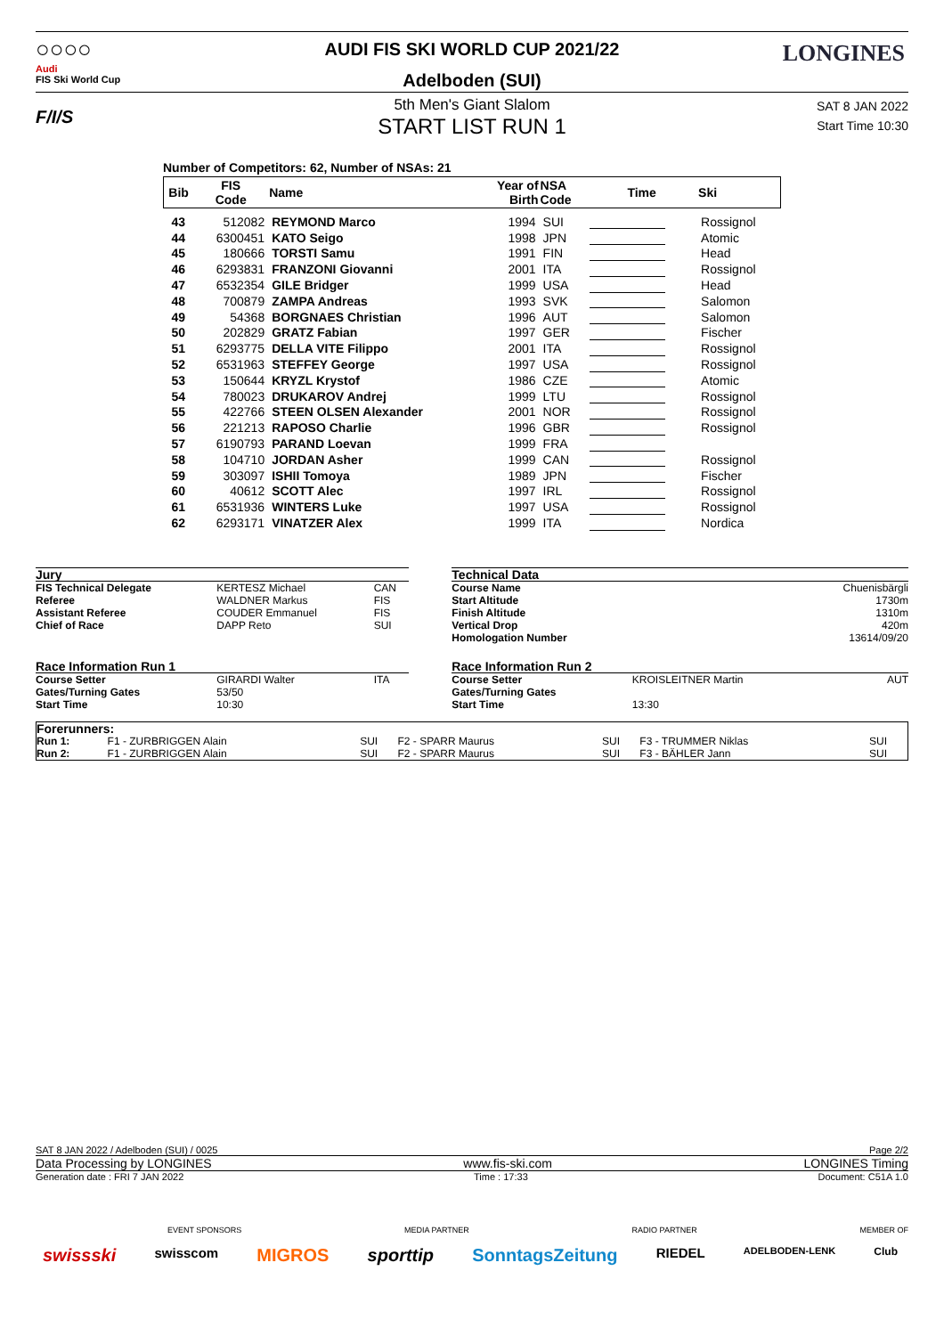○○○○
Audi
FIS Ski World Cup
F/I/S
LONGINES
AUDI FIS SKI WORLD CUP 2021/22
Adelboden (SUI)
5th Men's Giant Slalom
START LIST RUN 1
SAT 8 JAN 2022
Start Time 10:30
Number of Competitors: 62, Number of NSAs: 21
| Bib | FIS Code | Name | Year of Birth | NSA Code | Time | Ski |
| --- | --- | --- | --- | --- | --- | --- |
| 43 | 512082 | REYMOND Marco | 1994 | SUI | | Rossignol |
| 44 | 6300451 | KATO Seigo | 1998 | JPN | | Atomic |
| 45 | 180666 | TORSTI Samu | 1991 | FIN | | Head |
| 46 | 6293831 | FRANZONI Giovanni | 2001 | ITA | | Rossignol |
| 47 | 6532354 | GILE Bridger | 1999 | USA | | Head |
| 48 | 700879 | ZAMPA Andreas | 1993 | SVK | | Salomon |
| 49 | 54368 | BORGNAES Christian | 1996 | AUT | | Salomon |
| 50 | 202829 | GRATZ Fabian | 1997 | GER | | Fischer |
| 51 | 6293775 | DELLA VITE Filippo | 2001 | ITA | | Rossignol |
| 52 | 6531963 | STEFFEY George | 1997 | USA | | Rossignol |
| 53 | 150644 | KRYZL Krystof | 1986 | CZE | | Atomic |
| 54 | 780023 | DRUKAROV Andrej | 1999 | LTU | | Rossignol |
| 55 | 422766 | STEEN OLSEN Alexander | 2001 | NOR | | Rossignol |
| 56 | 221213 | RAPOSO Charlie | 1996 | GBR | | Rossignol |
| 57 | 6190793 | PARAND Loevan | 1999 | FRA | | |
| 58 | 104710 | JORDAN Asher | 1999 | CAN | | Rossignol |
| 59 | 303097 | ISHII Tomoya | 1989 | JPN | | Fischer |
| 60 | 40612 | SCOTT Alec | 1997 | IRL | | Rossignol |
| 61 | 6531936 | WINTERS Luke | 1997 | USA | | Rossignol |
| 62 | 6293171 | VINATZER Alex | 1999 | ITA | | Nordica |
| Jury | | | | Technical Data | | |
| FIS Technical Delegate | KERTESZ Michael | CAN | | Course Name | | Chuenisbärgli |
| Referee | WALDNER Markus | FIS | | Start Altitude | | 1730m |
| Assistant Referee | COUDER Emmanuel | FIS | | Finish Altitude | | 1310m |
| Chief of Race | DAPP Reto | SUI | | Vertical Drop | | 420m |
| | | | | Homologation Number | | 13614/09/20 |
| Race Information Run 1 | | | | Race Information Run 2 | | |
| Course Setter | GIRARDI Walter | ITA | | Course Setter | KROISLEITNER Martin | AUT |
| Gates/Turning Gates | 53/50 | | | Gates/Turning Gates | | |
| Start Time | 10:30 | | | Start Time | 13:30 | |
| Forerunners: | | | | | | |
| Run 1: | F1 - ZURBRIGGEN Alain | SUI | F2 - SPARR Maurus | SUI | F3 - TRUMMER Niklas | SUI |
| Run 2: | F1 - ZURBRIGGEN Alain | SUI | F2 - SPARR Maurus | SUI | F3 - BÄHLER Jann | SUI |
SAT 8 JAN 2022 / Adelboden (SUI) / 0025 Page 2/2
Data Processing by LONGINES www.fis-ski.com LONGINES Timing
Generation date : FRI 7 JAN 2022 Time : 17:33 Document: C51A 1.0
EVENT SPONSORS MEDIA PARTNER RADIO PARTNER MEMBER OF
swissski swisscom MIGROS sporttip SonntagsZeitung RIEDEL ADELBODEN-LENK Club